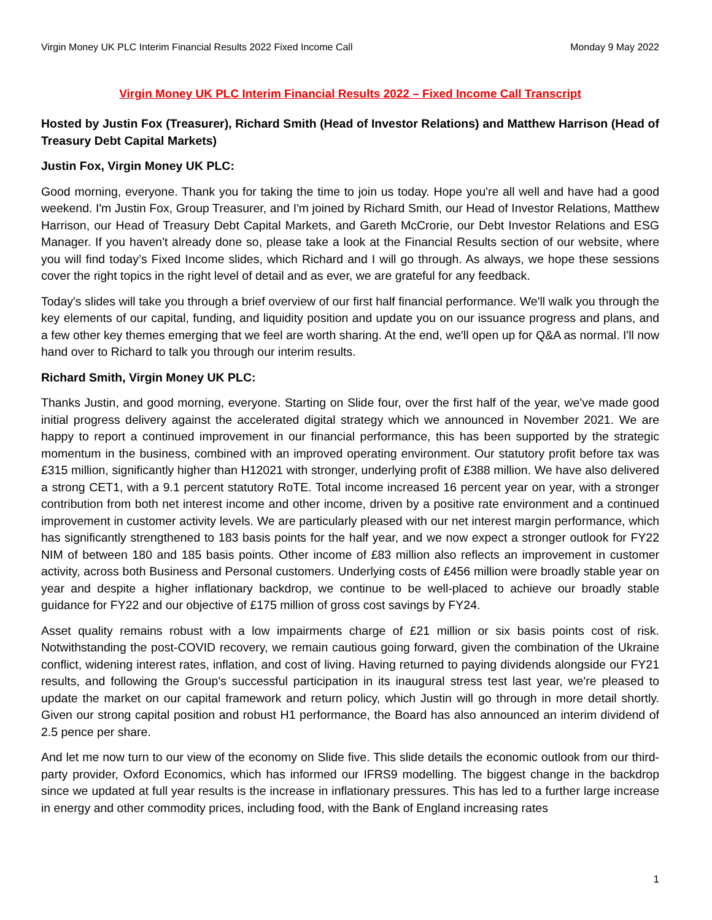Virgin Money UK PLC Interim Financial Results 2022 Fixed Income Call Monday 9 May 2022
Virgin Money UK PLC Interim Financial Results 2022 – Fixed Income Call Transcript
Hosted by Justin Fox (Treasurer), Richard Smith (Head of Investor Relations) and Matthew Harrison (Head of Treasury Debt Capital Markets)
Justin Fox, Virgin Money UK PLC:
Good morning, everyone. Thank you for taking the time to join us today. Hope you're all well and have had a good weekend. I'm Justin Fox, Group Treasurer, and I'm joined by Richard Smith, our Head of Investor Relations, Matthew Harrison, our Head of Treasury Debt Capital Markets, and Gareth McCrorie, our Debt Investor Relations and ESG Manager. If you haven't already done so, please take a look at the Financial Results section of our website, where you will find today’s Fixed Income slides, which Richard and I will go through. As always, we hope these sessions cover the right topics in the right level of detail and as ever, we are grateful for any feedback.
Today's slides will take you through a brief overview of our first half financial performance. We'll walk you through the key elements of our capital, funding, and liquidity position and update you on our issuance progress and plans, and a few other key themes emerging that we feel are worth sharing. At the end, we'll open up for Q&A as normal. I'll now hand over to Richard to talk you through our interim results.
Richard Smith, Virgin Money UK PLC:
Thanks Justin, and good morning, everyone. Starting on Slide four, over the first half of the year, we've made good initial progress delivery against the accelerated digital strategy which we announced in November 2021. We are happy to report a continued improvement in our financial performance, this has been supported by the strategic momentum in the business, combined with an improved operating environment. Our statutory profit before tax was £315 million, significantly higher than H12021 with stronger, underlying profit of £388 million. We have also delivered a strong CET1, with a 9.1 percent statutory RoTE. Total income increased 16 percent year on year, with a stronger contribution from both net interest income and other income, driven by a positive rate environment and a continued improvement in customer activity levels. We are particularly pleased with our net interest margin performance, which has significantly strengthened to 183 basis points for the half year, and we now expect a stronger outlook for FY22 NIM of between 180 and 185 basis points. Other income of £83 million also reflects an improvement in customer activity, across both Business and Personal customers. Underlying costs of £456 million were broadly stable year on year and despite a higher inflationary backdrop, we continue to be well-placed to achieve our broadly stable guidance for FY22 and our objective of £175 million of gross cost savings by FY24.
Asset quality remains robust with a low impairments charge of £21 million or six basis points cost of risk. Notwithstanding the post-COVID recovery, we remain cautious going forward, given the combination of the Ukraine conflict, widening interest rates, inflation, and cost of living. Having returned to paying dividends alongside our FY21 results, and following the Group's successful participation in its inaugural stress test last year, we're pleased to update the market on our capital framework and return policy, which Justin will go through in more detail shortly. Given our strong capital position and robust H1 performance, the Board has also announced an interim dividend of 2.5 pence per share.
And let me now turn to our view of the economy on Slide five. This slide details the economic outlook from our third-party provider, Oxford Economics, which has informed our IFRS9 modelling. The biggest change in the backdrop since we updated at full year results is the increase in inflationary pressures. This has led to a further large increase in energy and other commodity prices, including food, with the Bank of England increasing rates
1